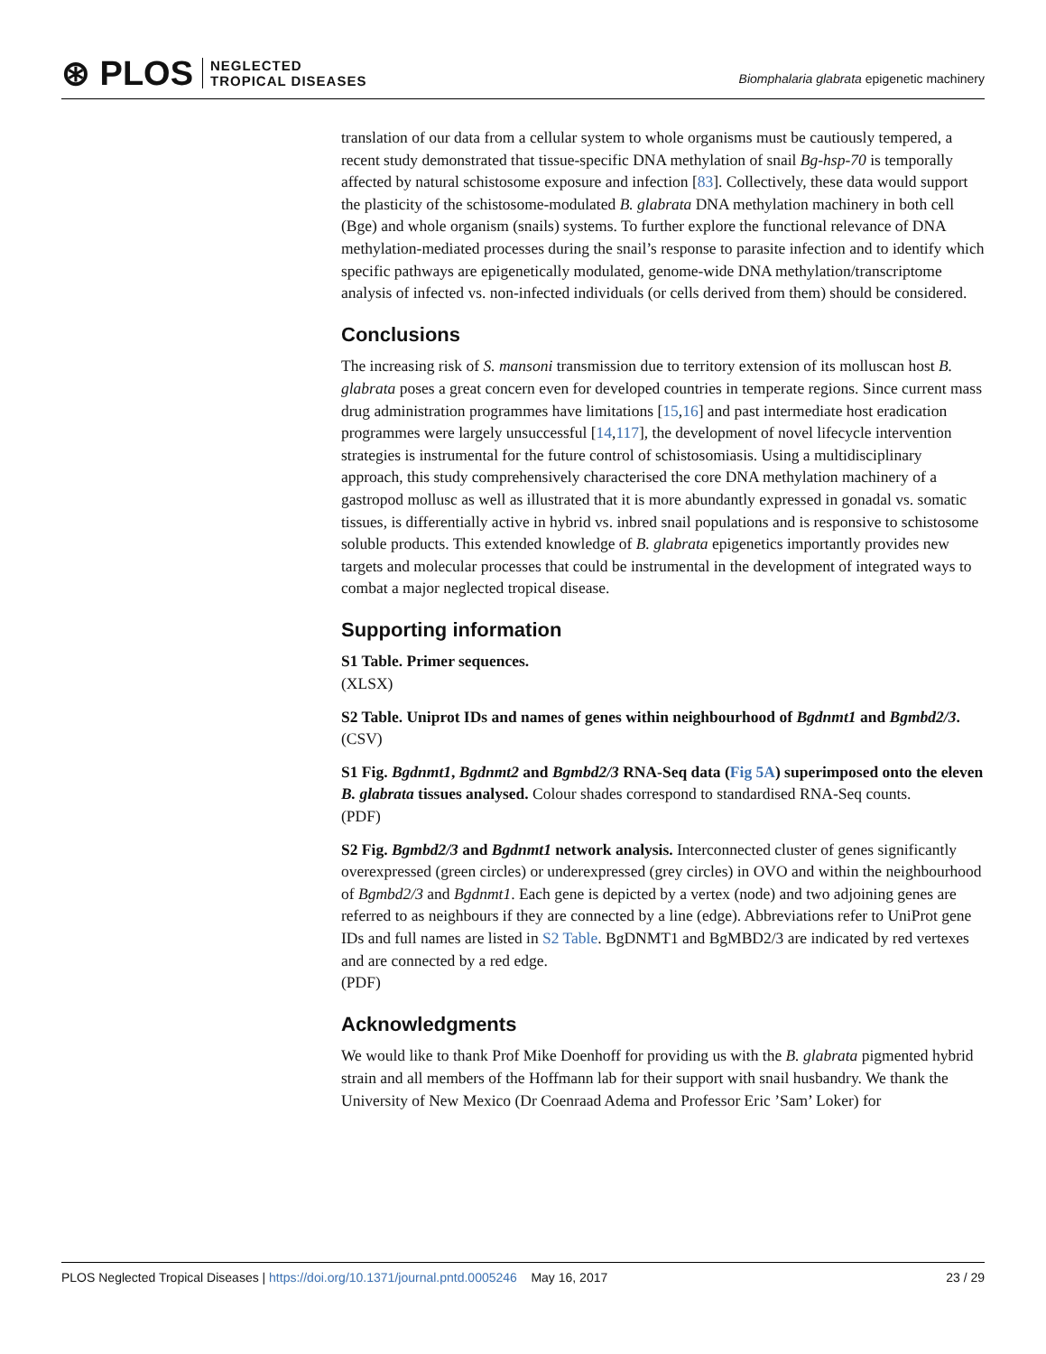⊛ PLOS NEGLECTED
TROPICAL DISEASES
Biomphalaria glabrata epigenetic machinery
translation of our data from a cellular system to whole organisms must be cautiously tempered, a recent study demonstrated that tissue-specific DNA methylation of snail Bg-hsp-70 is temporally affected by natural schistosome exposure and infection [83]. Collectively, these data would support the plasticity of the schistosome-modulated B. glabrata DNA methylation machinery in both cell (Bge) and whole organism (snails) systems. To further explore the functional relevance of DNA methylation-mediated processes during the snail’s response to parasite infection and to identify which specific pathways are epigenetically modulated, genome-wide DNA methylation/transcriptome analysis of infected vs. non-infected individuals (or cells derived from them) should be considered.
Conclusions
The increasing risk of S. mansoni transmission due to territory extension of its molluscan host B. glabrata poses a great concern even for developed countries in temperate regions. Since current mass drug administration programmes have limitations [15,16] and past intermediate host eradication programmes were largely unsuccessful [14,117], the development of novel lifecycle intervention strategies is instrumental for the future control of schistosomiasis. Using a multidisciplinary approach, this study comprehensively characterised the core DNA methylation machinery of a gastropod mollusc as well as illustrated that it is more abundantly expressed in gonadal vs. somatic tissues, is differentially active in hybrid vs. inbred snail populations and is responsive to schistosome soluble products. This extended knowledge of B. glabrata epigenetics importantly provides new targets and molecular processes that could be instrumental in the development of integrated ways to combat a major neglected tropical disease.
Supporting information
S1 Table. Primer sequences.
(XLSX)
S2 Table. Uniprot IDs and names of genes within neighbourhood of Bgdnmt1 and Bgmbd2/3.
(CSV)
S1 Fig. Bgdnmt1, Bgdnmt2 and Bgmbd2/3 RNA-Seq data (Fig 5A) superimposed onto the eleven B. glabrata tissues analysed. Colour shades correspond to standardised RNA-Seq counts.
(PDF)
S2 Fig. Bgmbd2/3 and Bgdnmt1 network analysis. Interconnected cluster of genes significantly overexpressed (green circles) or underexpressed (grey circles) in OVO and within the neighbourhood of Bgmbd2/3 and Bgdnmt1. Each gene is depicted by a vertex (node) and two adjoining genes are referred to as neighbours if they are connected by a line (edge). Abbreviations refer to UniProt gene IDs and full names are listed in S2 Table. BgDNMT1 and BgMBD2/3 are indicated by red vertexes and are connected by a red edge.
(PDF)
Acknowledgments
We would like to thank Prof Mike Doenhoff for providing us with the B. glabrata pigmented hybrid strain and all members of the Hoffmann lab for their support with snail husbandry. We thank the University of New Mexico (Dr Coenraad Adema and Professor Eric ’Sam’ Loker) for
PLOS Neglected Tropical Diseases | https://doi.org/10.1371/journal.pntd.0005246 May 16, 2017 23 / 29